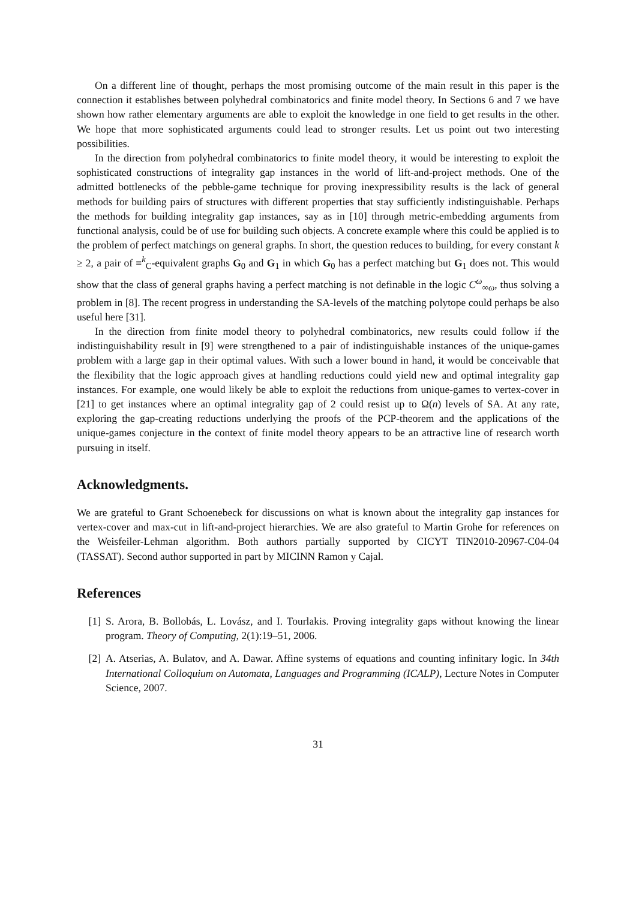On a different line of thought, perhaps the most promising outcome of the main result in this paper is the connection it establishes between polyhedral combinatorics and finite model theory. In Sections 6 and 7 we have shown how rather elementary arguments are able to exploit the knowledge in one field to get results in the other. We hope that more sophisticated arguments could lead to stronger results. Let us point out two interesting possibilities.
In the direction from polyhedral combinatorics to finite model theory, it would be interesting to exploit the sophisticated constructions of integrality gap instances in the world of lift-and-project methods. One of the admitted bottlenecks of the pebble-game technique for proving inexpressibility results is the lack of general methods for building pairs of structures with different properties that stay sufficiently indistinguishable. Perhaps the methods for building integrality gap instances, say as in [10] through metric-embedding arguments from functional analysis, could be of use for building such objects. A concrete example where this could be applied is to the problem of perfect matchings on general graphs. In short, the question reduces to building, for every constant k ≥ 2, a pair of ≡<sup>k</sup><sub>C</sub>-equivalent graphs G<sub>0</sub> and G<sub>1</sub> in which G<sub>0</sub> has a perfect matching but G<sub>1</sub> does not. This would show that the class of general graphs having a perfect matching is not definable in the logic C<sup>ω</sup><sub>∞ω</sub>, thus solving a problem in [8]. The recent progress in understanding the SA-levels of the matching polytope could perhaps be also useful here [31].
In the direction from finite model theory to polyhedral combinatorics, new results could follow if the indistinguishability result in [9] were strengthened to a pair of indistinguishable instances of the unique-games problem with a large gap in their optimal values. With such a lower bound in hand, it would be conceivable that the flexibility that the logic approach gives at handling reductions could yield new and optimal integrality gap instances. For example, one would likely be able to exploit the reductions from unique-games to vertex-cover in [21] to get instances where an optimal integrality gap of 2 could resist up to Ω(n) levels of SA. At any rate, exploring the gap-creating reductions underlying the proofs of the PCP-theorem and the applications of the unique-games conjecture in the context of finite model theory appears to be an attractive line of research worth pursuing in itself.
Acknowledgments.
We are grateful to Grant Schoenebeck for discussions on what is known about the integrality gap instances for vertex-cover and max-cut in lift-and-project hierarchies. We are also grateful to Martin Grohe for references on the Weisfeiler-Lehman algorithm. Both authors partially supported by CICYT TIN2010-20967-C04-04 (TASSAT). Second author supported in part by MICINN Ramon y Cajal.
References
[1] S. Arora, B. Bollobás, L. Lovász, and I. Tourlakis. Proving integrality gaps without knowing the linear program. Theory of Computing, 2(1):19–51, 2006.
[2] A. Atserias, A. Bulatov, and A. Dawar. Affine systems of equations and counting infinitary logic. In 34th International Colloquium on Automata, Languages and Programming (ICALP), Lecture Notes in Computer Science, 2007.
31